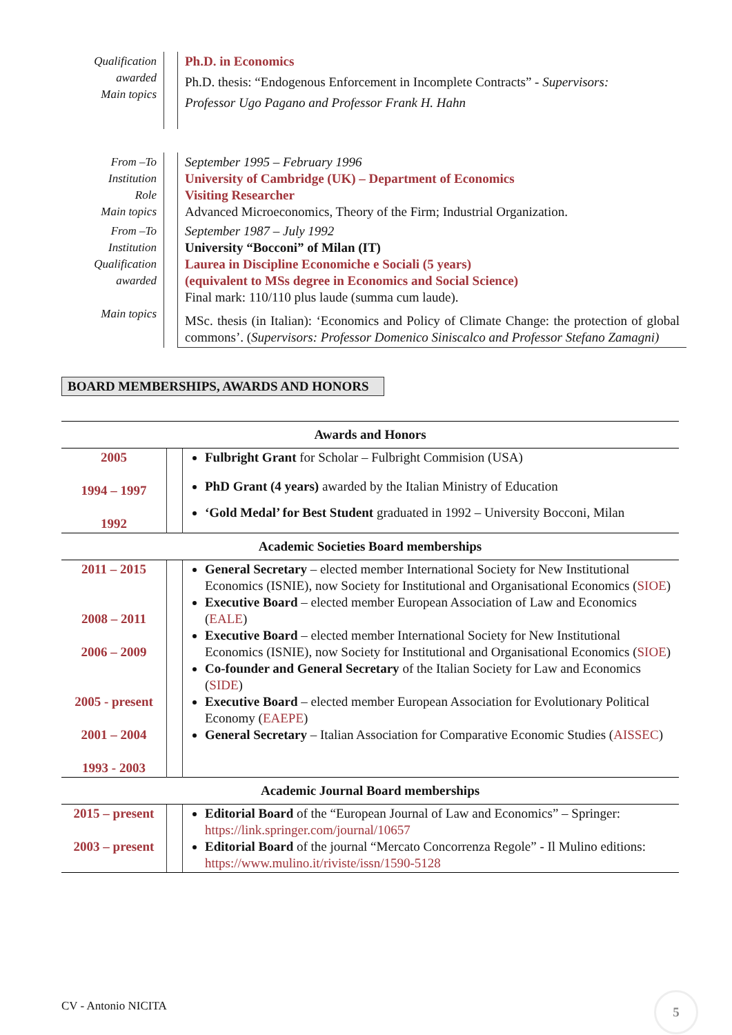| Qualification awarded Main topics | | Ph.D. in Economics Ph.D. thesis: “Endogenous Enforcement in Incomplete Contracts” - Supervisors: Professor Ugo Pagano and Professor Frank H. Hahn |
| From –To Institution Role Main topics | | September 1995 – February 1996 University of Cambridge (UK) – Department of Economics Visiting Researcher Advanced Microeconomics, Theory of the Firm; Industrial Organization. |
| From –To Institution Qualification awarded Main topics | | September 1987 – July 1992 University “Bocconi” of Milan (IT) Laurea in Discipline Economiche e Sociali (5 years) (equivalent to MSs degree in Economics and Social Science) Final mark: 110/110 plus laude (summa cum laude). MSc. thesis (in Italian): ‘Economics and Policy of Climate Change: the protection of global commons’. ( Supervisors: Professor Domenico Siniscalco and Professor Stefano Zamagni) |
BOARD MEMBERSHIPS, AWARDS AND HONORS
| Awards and Honors | | |
| --- | --- | --- |
| 2005 1994 – 1997 1992 | | Fulbright Grant for Scholar – Fulbright Commision (USA) PhD Grant (4 years) awarded by the Italian Ministry of Education ‘Gold Medal’ for Best Student graduated in 1992 – University Bocconi, Milan |
| Academic Societies Board memberships | | |
| 2011 – 2015 2008 – 2011 2006 – 2009 2005 - present 2001 – 2004 1993 - 2003 | | General Secretary – elected member International Society for New Institutional Economics (ISNIE), now Society for Institutional and Organisational Economics ( SIOE ) Executive Board – elected member European Association of Law and Economics ( EALE ) Executive Board – elected member International Society for New Institutional Economics (ISNIE), now Society for Institutional and Organisational Economics ( SIOE ) Co-founder and General Secretary of the Italian Society for Law and Economics ( SIDE ) Executive Board – elected member European Association for Evolutionary Political Economy ( EAEPE ) General Secretary – Italian Association for Comparative Economic Studies ( AISSEC ) |
| Academic Journal Board memberships | | |
| 2015 – present 2003 – present | | Editorial Board of the “European Journal of Law and Economics” – Springer: https://link.springer.com/journal/10657 Editorial Board of the journal “Mercato Concorrenza Regole” - Il Mulino editions: https://www.mulino.it/riviste/issn/1590-5128 |
CV - Antonio NICITA
5